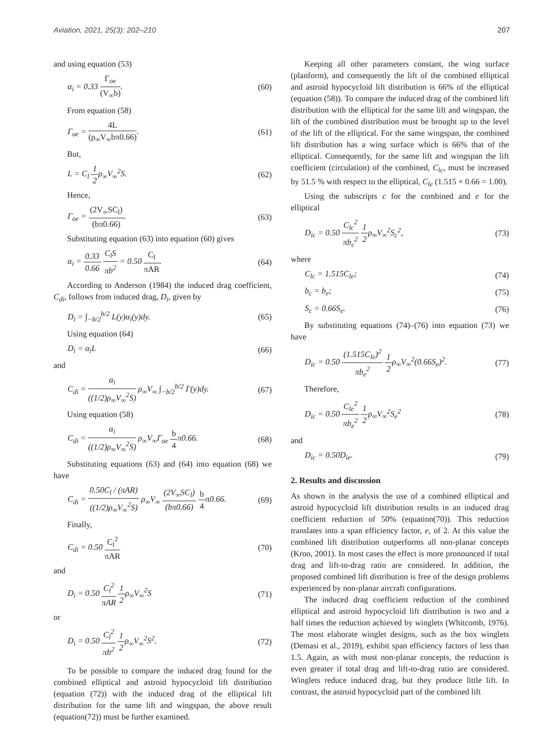Aviation, 2021, 25(3): 202–210 207
and using equation (53)
α<sub>i</sub> = 0.33 Γ<sub>oe</sub> (V<sub>∞</sub>b). (60)
From equation (58)
Γ<sub>oe</sub> = 4L (ρ<sub>∞</sub>V<sub>∞</sub>bπ0.66). (61)
But,
L = C<sub>l</sub> 1 2ρ<sub>∞</sub>V<sub>∞</sub><sup>2</sup>S. (62)
Hence,
Γ<sub>oe</sub> = (2V<sub>∞</sub>SC<sub>l</sub>) (bπ0.66). (63)
Substituting equation (63) into equation (60) gives
α<sub>i</sub> = 0.33 0.66 C<sub>l</sub>S πb<sup>2</sup> = 0.50 C<sub>l</sub> πAR. (64)
According to Anderson (1984) the induced drag coefficient, C<sub>di</sub>, follows from induced drag, D<sub>i</sub>, given by
D<sub>i</sub> = ∫<sub>−b/2</sub><sup>b/2</sup> L(y)α<sub>i</sub>(y)dy. (65)
Using equation (64)
D<sub>i</sub> = α<sub>i</sub>L (66)
and
C<sub>di</sub> = α<sub>i</sub> ((1/2)ρ<sub>∞</sub>V<sub>∞</sub><sup>2</sup>S) ρ<sub>∞</sub>V<sub>∞</sub> ∫<sub>−b/2</sub><sup>b/2</sup> Γ(y)dy. (67)
Using equation (58)
C<sub>di</sub> = α<sub>i</sub> ((1/2)ρ<sub>∞</sub>V<sub>∞</sub><sup>2</sup>S) ρ<sub>∞</sub>V<sub>∞</sub>Γ<sub>oe</sub> b 4π0.66. (68)
Substituting equations (63) and (64) into equation (68) we have
C<sub>di</sub> = 0.50C<sub>l</sub> / (πAR) ((1/2)ρ<sub>∞</sub>V<sub>∞</sub><sup>2</sup>S) ρ<sub>∞</sub>V<sub>∞</sub> (2V<sub>∞</sub>SC<sub>l</sub>) (bπ0.66) b 4π0.66. (69)
Finally,
C<sub>di</sub> = 0.50 C<sub>l</sub><sup>2</sup> πAR (70)
and
D<sub>i</sub> = 0.50 C<sub>l</sub><sup>2</sup> πAR 1 2ρ<sub>∞</sub>V<sub>∞</sub><sup>2</sup>S (71)
or
D<sub>i</sub> = 0.50 C<sub>l</sub><sup>2</sup> πb<sup>2</sup> 1 2ρ<sub>∞</sub>V<sub>∞</sub><sup>2</sup>S<sup>2</sup>. (72)
To be possible to compare the induced drag found for the combined elliptical and astroid hypocycloid lift distribution (equation (72)) with the induced drag of the elliptical lift distribution for the same lift and wingspan, the above result (equation(72)) must be further examined.
Keeping all other parameters constant, the wing surface (planform), and consequently the lift of the combined elliptical and astroid hypocycloid lift distribution is 66% of the elliptical (equation (58)). To compare the induced drag of the combined lift distribution with the elliptical for the same lift and wingspan, the lift of the combined distribution must be brought up to the level of the lift of the elliptical. For the same wingspan, the combined lift distribution has a wing surface which is 66% that of the elliptical. Consequently, for the same lift and wingspan the lift coefficient (circulation) of the combined, C<sub>lc</sub>, must be increased by 51.5 % with respect to the elliptical, C<sub>le</sub> (1.515 × 0.66 = 1.00).
Using the subscripts c for the combined and e for the elliptical
D<sub>ic</sub> = 0.50 C<sub>lc</sub><sup>2</sup> πb<sub>c</sub><sup>2</sup> 1 2ρ<sub>∞</sub>V<sub>∞</sub><sup>2</sup>S<sub>c</sub><sup>2</sup>, (73)
where
C<sub>lc</sub> = 1.515C<sub>le</sub>; (74)
b<sub>c</sub> = b<sub>e</sub>; (75)
S<sub>c</sub> = 0.66S<sub>e</sub>. (76)
By substituting equations (74)–(76) into equation (73) we have
D<sub>ic</sub> = 0.50 (1.515C<sub>le</sub>)<sup>2</sup> πb<sub>e</sub><sup>2</sup> 1 2ρ<sub>∞</sub>V<sub>∞</sub><sup>2</sup>(0.66S<sub>e</sub>)<sup>2</sup>. (77)
Therefore,
D<sub>ic</sub> = 0.50 C<sub>le</sub><sup>2</sup> πb<sub>e</sub><sup>2</sup> 1 2ρ<sub>∞</sub>V<sub>∞</sub><sup>2</sup>S<sub>e</sub><sup>2</sup> (78)
and
D<sub>ic</sub> = 0.50D<sub>ie</sub>. (79)
2. Results and discussion
As shown in the analysis the use of a combined elliptical and astroid hypocycloid lift distribution results in an induced drag coefficient reduction of 50% (equation(70)). This reduction translates into a span efficiency factor, e, of 2. At this value the combined lift distribution outperforms all non-planar concepts (Kroo, 2001). In most cases the effect is more pronounced if total drag and lift-to-drag ratio are considered. In addition, the proposed combined lift distribution is free of the design problems experienced by non-planar aircraft configurations.
The induced drag coefficient reduction of the combined elliptical and astroid hypocycloid lift distribution is two and a half times the reduction achieved by winglets (Whitcomb, 1976). The most elaborate winglet designs, such as the box winglets (Demasi et al., 2019), exhibit span efficiency factors of less than 1.5. Again, as with most non-planar concepts, the reduction is even greater if total drag and lift-to-drag ratio are considered. Winglets reduce induced drag, but they produce little lift. In contrast, the astroid hypocycloid part of the combined lift